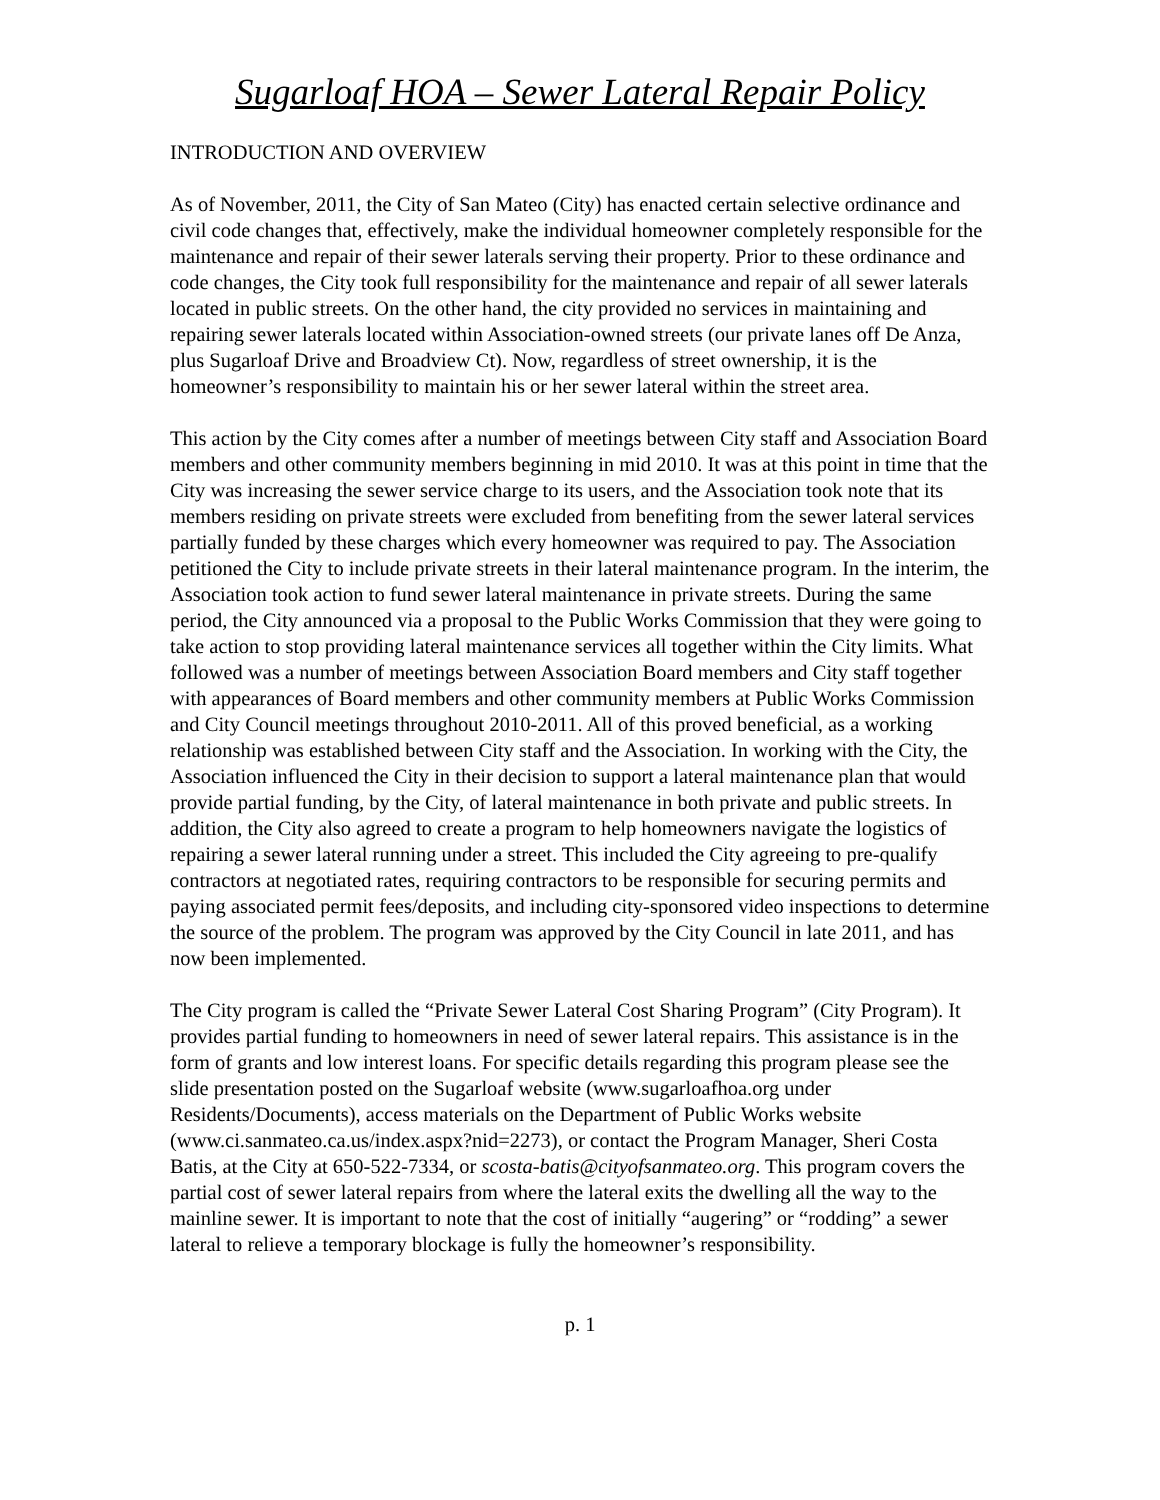Sugarloaf HOA – Sewer Lateral Repair Policy
INTRODUCTION AND OVERVIEW
As of November, 2011, the City of San Mateo (City) has enacted certain selective ordinance and civil code changes that, effectively, make the individual homeowner completely responsible for the maintenance and repair of their sewer laterals serving their property. Prior to these ordinance and code changes, the City took full responsibility for the maintenance and repair of all sewer laterals located in public streets. On the other hand, the city provided no services in maintaining and repairing sewer laterals located within Association-owned streets (our private lanes off De Anza, plus Sugarloaf Drive and Broadview Ct). Now, regardless of street ownership, it is the homeowner’s responsibility to maintain his or her sewer lateral within the street area.
This action by the City comes after a number of meetings between City staff and Association Board members and other community members beginning in mid 2010. It was at this point in time that the City was increasing the sewer service charge to its users, and the Association took note that its members residing on private streets were excluded from benefiting from the sewer lateral services partially funded by these charges which every homeowner was required to pay. The Association petitioned the City to include private streets in their lateral maintenance program. In the interim, the Association took action to fund sewer lateral maintenance in private streets. During the same period, the City announced via a proposal to the Public Works Commission that they were going to take action to stop providing lateral maintenance services all together within the City limits. What followed was a number of meetings between Association Board members and City staff together with appearances of Board members and other community members at Public Works Commission and City Council meetings throughout 2010-2011. All of this proved beneficial, as a working relationship was established between City staff and the Association. In working with the City, the Association influenced the City in their decision to support a lateral maintenance plan that would provide partial funding, by the City, of lateral maintenance in both private and public streets. In addition, the City also agreed to create a program to help homeowners navigate the logistics of repairing a sewer lateral running under a street. This included the City agreeing to pre-qualify contractors at negotiated rates, requiring contractors to be responsible for securing permits and paying associated permit fees/deposits, and including city-sponsored video inspections to determine the source of the problem. The program was approved by the City Council in late 2011, and has now been implemented.
The City program is called the “Private Sewer Lateral Cost Sharing Program” (City Program). It provides partial funding to homeowners in need of sewer lateral repairs. This assistance is in the form of grants and low interest loans. For specific details regarding this program please see the slide presentation posted on the Sugarloaf website (www.sugarloafhoa.org under Residents/Documents), access materials on the Department of Public Works website (www.ci.sanmateo.ca.us/index.aspx?nid=2273), or contact the Program Manager, Sheri Costa Batis, at the City at 650-522-7334, or scosta-batis@cityofsanmateo.org. This program covers the partial cost of sewer lateral repairs from where the lateral exits the dwelling all the way to the mainline sewer. It is important to note that the cost of initially “augering” or “rodding” a sewer lateral to relieve a temporary blockage is fully the homeowner’s responsibility.
p. 1